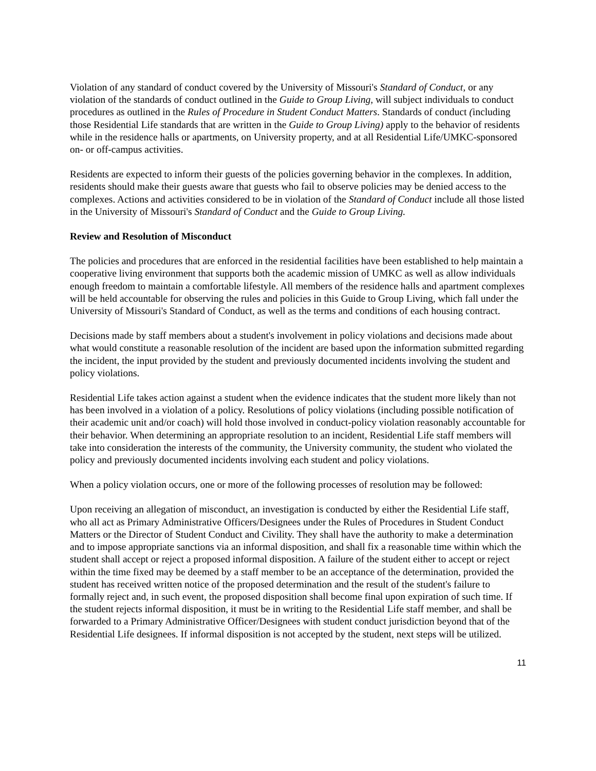Violation of any standard of conduct covered by the University of Missouri's Standard of Conduct, or any violation of the standards of conduct outlined in the Guide to Group Living, will subject individuals to conduct procedures as outlined in the Rules of Procedure in Student Conduct Matters. Standards of conduct (including those Residential Life standards that are written in the Guide to Group Living) apply to the behavior of residents while in the residence halls or apartments, on University property, and at all Residential Life/UMKC-sponsored on- or off-campus activities.
Residents are expected to inform their guests of the policies governing behavior in the complexes. In addition, residents should make their guests aware that guests who fail to observe policies may be denied access to the complexes. Actions and activities considered to be in violation of the Standard of Conduct include all those listed in the University of Missouri's Standard of Conduct and the Guide to Group Living.
Review and Resolution of Misconduct
The policies and procedures that are enforced in the residential facilities have been established to help maintain a cooperative living environment that supports both the academic mission of UMKC as well as allow individuals enough freedom to maintain a comfortable lifestyle. All members of the residence halls and apartment complexes will be held accountable for observing the rules and policies in this Guide to Group Living, which fall under the University of Missouri's Standard of Conduct, as well as the terms and conditions of each housing contract.
Decisions made by staff members about a student's involvement in policy violations and decisions made about what would constitute a reasonable resolution of the incident are based upon the information submitted regarding the incident, the input provided by the student and previously documented incidents involving the student and policy violations.
Residential Life takes action against a student when the evidence indicates that the student more likely than not has been involved in a violation of a policy. Resolutions of policy violations (including possible notification of their academic unit and/or coach) will hold those involved in conduct-policy violation reasonably accountable for their behavior. When determining an appropriate resolution to an incident, Residential Life staff members will take into consideration the interests of the community, the University community, the student who violated the policy and previously documented incidents involving each student and policy violations.
When a policy violation occurs, one or more of the following processes of resolution may be followed:
Upon receiving an allegation of misconduct, an investigation is conducted by either the Residential Life staff, who all act as Primary Administrative Officers/Designees under the Rules of Procedures in Student Conduct Matters or the Director of Student Conduct and Civility. They shall have the authority to make a determination and to impose appropriate sanctions via an informal disposition, and shall fix a reasonable time within which the student shall accept or reject a proposed informal disposition. A failure of the student either to accept or reject within the time fixed may be deemed by a staff member to be an acceptance of the determination, provided the student has received written notice of the proposed determination and the result of the student's failure to formally reject and, in such event, the proposed disposition shall become final upon expiration of such time. If the student rejects informal disposition, it must be in writing to the Residential Life staff member, and shall be forwarded to a Primary Administrative Officer/Designees with student conduct jurisdiction beyond that of the Residential Life designees. If informal disposition is not accepted by the student, next steps will be utilized.
11